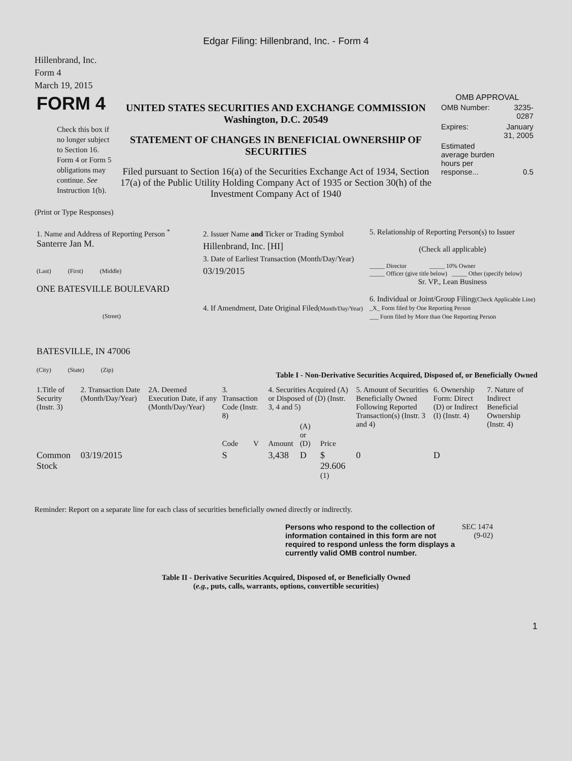Edgar Filing: Hillenbrand, Inc. - Form 4
Hillenbrand, Inc.
Form 4
March 19, 2015
| FORM 4 Check this box if no longer subject to Section 16. Form 4 or Form 5 obligations may continue. See Instruction 1(b). | UNITED STATES SECURITIES AND EXCHANGE COMMISSION Washington, D.C. 20549 STATEMENT OF CHANGES IN BENEFICIAL OWNERSHIP OF SECURITIES Filed pursuant to Section 16(a) of the Securities Exchange Act of 1934, Section 17(a) of the Public Utility Holding Company Act of 1935 or Section 30(h) of the Investment Company Act of 1940 | OMB APPROVAL / OMB Number: / 3235-0287 / / Expires: / January 31, 2005 / / Estimated average burden hours per response... / 0.5 / |
(Print or Type Responses)
| 1. Name and Address of Reporting Person <sup>*</sup> Santerre Jan M. (Last) (First) (Middle) ONE BATESVILLE BOULEVARD (Street) BATESVILLE, IN 47006 (City) (State) (Zip) | 2. Issuer Name and Ticker or Trading Symbol Hillenbrand, Inc. [HI] 3. Date of Earliest Transaction (Month/Day/Year) 03/19/2015 4. If Amendment, Date Original Filed (Month/Day/Year) | 5. Relationship of Reporting Person(s) to Issuer (Check all applicable) _____ Director _____ 10% Owner _____ Officer (give title below) _____ Other (specify below) Sr. VP., Lean Business 6. Individual or Joint/Group Filing (Check Applicable Line) _X_ Form filed by One Reporting Person ___ Form filed by More than One Reporting Person |
Table I - Non-Derivative Securities Acquired, Disposed of, or Beneficially Owned
| 1.Title of Security (Instr. 3) | 2. Transaction Date (Month/Day/Year) | 2A. Deemed Execution Date, if any (Month/Day/Year) | 3. Transaction Code (Instr. 8) | | 4. Securities Acquired (A) or Disposed of (D) (Instr. 3, 4 and 5) | | | 5. Amount of Securities Beneficially Owned Following Reported Transaction(s) (Instr. 3 and 4) | 6. Ownership Form: Direct (D) or Indirect (I) (Instr. 4) | 7. Nature of Indirect Beneficial Ownership (Instr. 4) |
| --- | --- | --- | --- | --- | --- | --- | --- | --- | --- | --- |
| | | | Code | V | Amount | (A) or (D) | Price | | | |
| Common Stock | 03/19/2015 | | S | | 3,438 | D | $ 29.606 <sup>(1)</sup> | 0 | D | |
Reminder: Report on a separate line for each class of securities beneficially owned directly or indirectly.
| Persons who respond to the collection of information contained in this form are not required to respond unless the form displays a currently valid OMB control number. | SEC 1474 (9-02) |
Table II - Derivative Securities Acquired, Disposed of, or Beneficially Owned
(e.g., puts, calls, warrants, options, convertible securities)
1